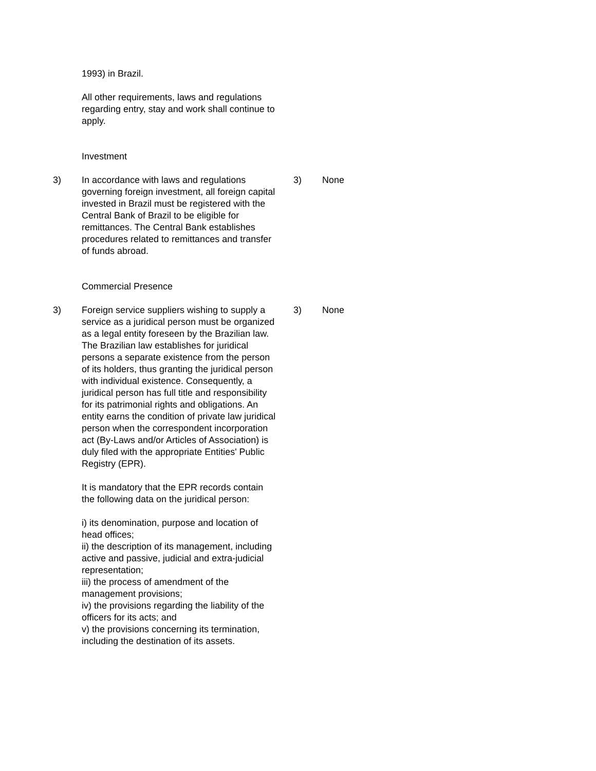1993) in Brazil.
All other requirements, laws and regulations regarding entry, stay and work shall continue to apply.
Investment
3) In accordance with laws and regulations governing foreign investment, all foreign capital invested in Brazil must be registered with the Central Bank of Brazil to be eligible for remittances. The Central Bank establishes procedures related to remittances and transfer of funds abroad.
3) None
Commercial Presence
3) Foreign service suppliers wishing to supply a service as a juridical person must be organized as a legal entity foreseen by the Brazilian law. The Brazilian law establishes for juridical persons a separate existence from the person of its holders, thus granting the juridical person with individual existence. Consequently, a juridical person has full title and responsibility for its patrimonial rights and obligations. An entity earns the condition of private law juridical person when the correspondent incorporation act (By-Laws and/or Articles of Association) is duly filed with the appropriate Entities' Public Registry (EPR).
It is mandatory that the EPR records contain the following data on the juridical person:
i) its denomination, purpose and location of head offices;
ii) the description of its management, including active and passive, judicial and extra-judicial representation;
iii) the process of amendment of the management provisions;
iv) the provisions regarding the liability of the officers for its acts; and
v) the provisions concerning its termination, including the destination of its assets.
3) None